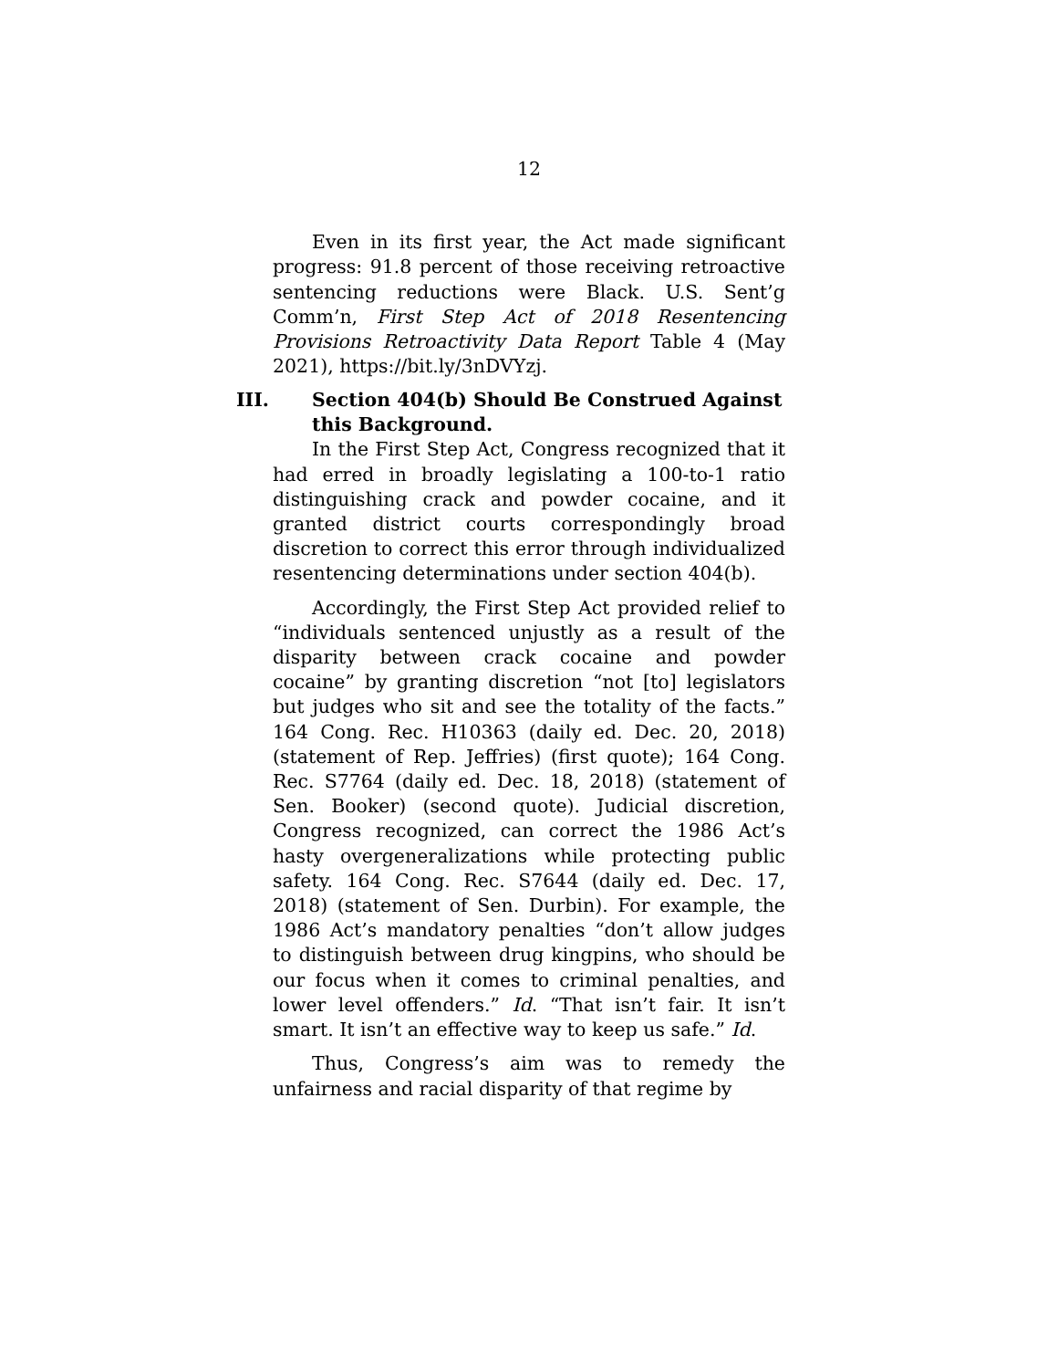12
Even in its first year, the Act made significant progress: 91.8 percent of those receiving retroactive sentencing reductions were Black. U.S. Sent’g Comm’n, First Step Act of 2018 Resentencing Provisions Retroactivity Data Report Table 4 (May 2021), https://bit.ly/3nDVYzj.
III. Section 404(b) Should Be Construed Against this Background.
In the First Step Act, Congress recognized that it had erred in broadly legislating a 100-to-1 ratio distinguishing crack and powder cocaine, and it granted district courts correspondingly broad discretion to correct this error through individualized resentencing determinations under section 404(b).
Accordingly, the First Step Act provided relief to “individuals sentenced unjustly as a result of the disparity between crack cocaine and powder cocaine” by granting discretion “not [to] legislators but judges who sit and see the totality of the facts.” 164 Cong. Rec. H10363 (daily ed. Dec. 20, 2018) (statement of Rep. Jeffries) (first quote); 164 Cong. Rec. S7764 (daily ed. Dec. 18, 2018) (statement of Sen. Booker) (second quote). Judicial discretion, Congress recognized, can correct the 1986 Act’s hasty overgeneralizations while protecting public safety. 164 Cong. Rec. S7644 (daily ed. Dec. 17, 2018) (statement of Sen. Durbin). For example, the 1986 Act’s mandatory penalties “don’t allow judges to distinguish between drug kingpins, who should be our focus when it comes to criminal penalties, and lower level offenders.” Id. “That isn’t fair. It isn’t smart. It isn’t an effective way to keep us safe.” Id.
Thus, Congress’s aim was to remedy the unfairness and racial disparity of that regime by